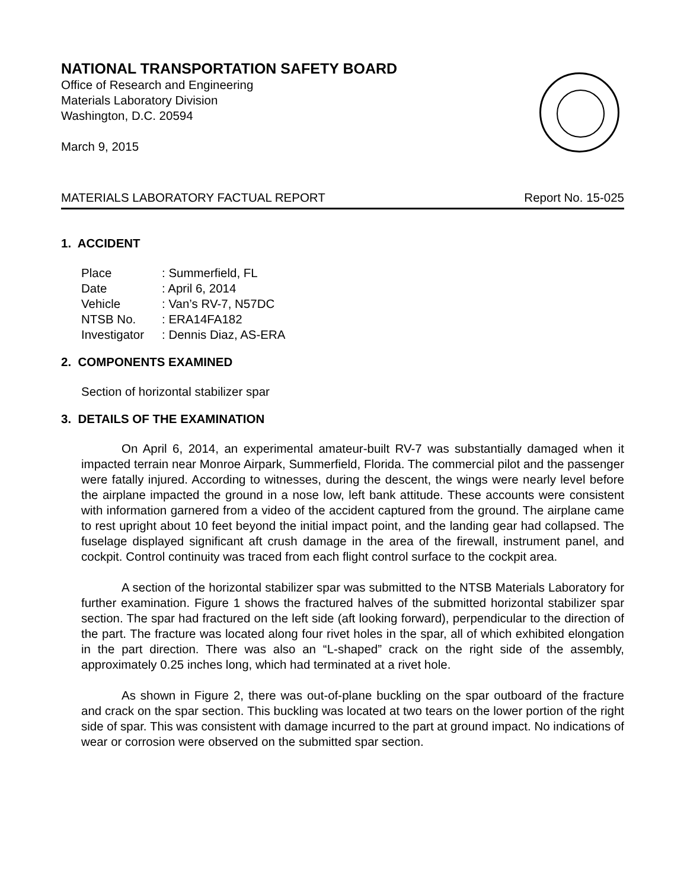NATIONAL TRANSPORTATION SAFETY BOARD
Office of Research and Engineering
Materials Laboratory Division
Washington, D.C. 20594
March 9, 2015
MATERIALS LABORATORY FACTUAL REPORT Report No. 15-025
1. ACCIDENT
| Place | : Summerfield, FL |
| Date | : April 6, 2014 |
| Vehicle | : Van’s RV-7, N57DC |
| NTSB No. | : ERA14FA182 |
| Investigator | : Dennis Diaz, AS-ERA |
2. COMPONENTS EXAMINED
Section of horizontal stabilizer spar
3. DETAILS OF THE EXAMINATION
On April 6, 2014, an experimental amateur-built RV-7 was substantially damaged when it impacted terrain near Monroe Airpark, Summerfield, Florida. The commercial pilot and the passenger were fatally injured. According to witnesses, during the descent, the wings were nearly level before the airplane impacted the ground in a nose low, left bank attitude. These accounts were consistent with information garnered from a video of the accident captured from the ground. The airplane came to rest upright about 10 feet beyond the initial impact point, and the landing gear had collapsed. The fuselage displayed significant aft crush damage in the area of the firewall, instrument panel, and cockpit. Control continuity was traced from each flight control surface to the cockpit area.
A section of the horizontal stabilizer spar was submitted to the NTSB Materials Laboratory for further examination. Figure 1 shows the fractured halves of the submitted horizontal stabilizer spar section. The spar had fractured on the left side (aft looking forward), perpendicular to the direction of the part. The fracture was located along four rivet holes in the spar, all of which exhibited elongation in the part direction. There was also an “L-shaped” crack on the right side of the assembly, approximately 0.25 inches long, which had terminated at a rivet hole.
As shown in Figure 2, there was out-of-plane buckling on the spar outboard of the fracture and crack on the spar section. This buckling was located at two tears on the lower portion of the right side of spar. This was consistent with damage incurred to the part at ground impact. No indications of wear or corrosion were observed on the submitted spar section.